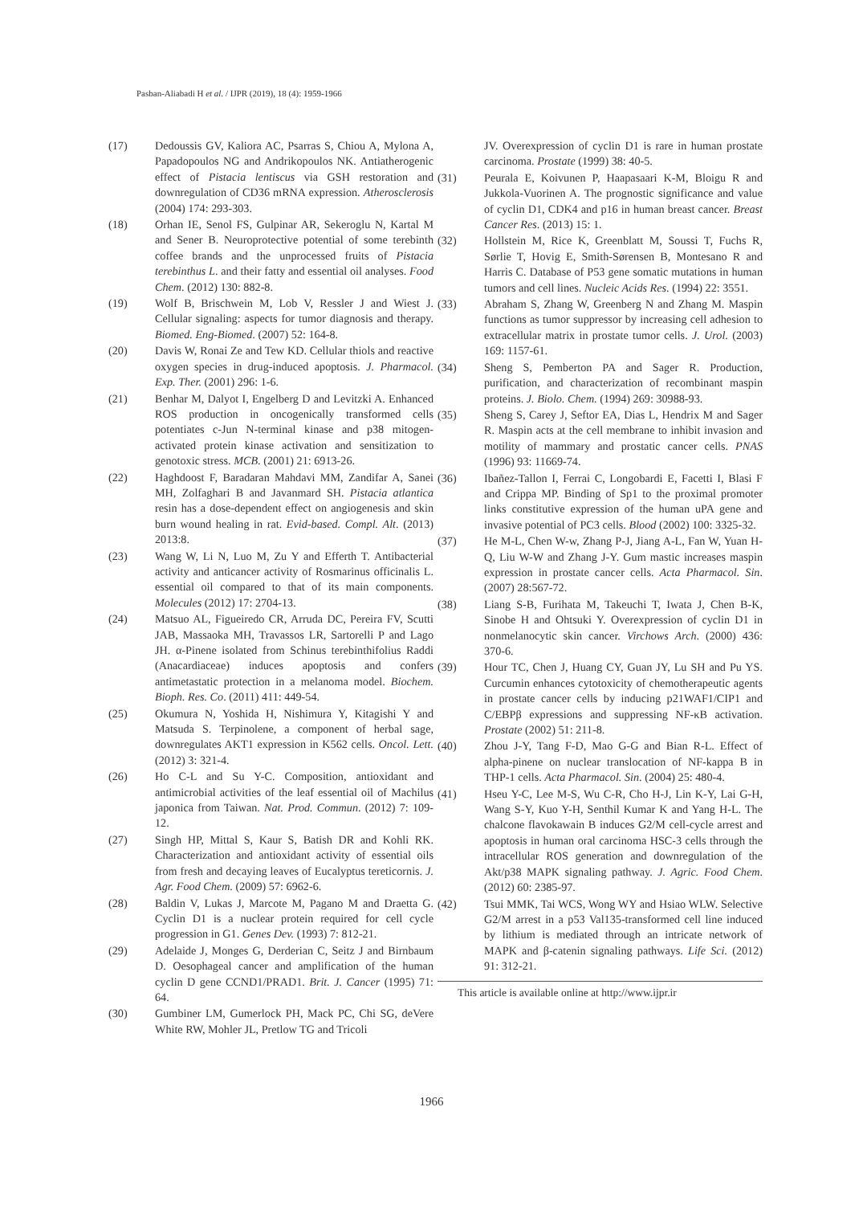Pasban-Aliabadi H et al. / IJPR (2019), 18 (4): 1959-1966
(17) Dedoussis GV, Kaliora AC, Psarras S, Chiou A, Mylona A, Papadopoulos NG and Andrikopoulos NK. Antiatherogenic effect of Pistacia lentiscus via GSH restoration and downregulation of CD36 mRNA expression. Atherosclerosis (2004) 174: 293-303.
(18) Orhan IE, Senol FS, Gulpinar AR, Sekeroglu N, Kartal M and Sener B. Neuroprotective potential of some terebinth coffee brands and the unprocessed fruits of Pistacia terebinthus L. and their fatty and essential oil analyses. Food Chem. (2012) 130: 882-8.
(19) Wolf B, Brischwein M, Lob V, Ressler J and Wiest J. Cellular signaling: aspects for tumor diagnosis and therapy. Biomed. Eng-Biomed. (2007) 52: 164-8.
(20) Davis W, Ronai Ze and Tew KD. Cellular thiols and reactive oxygen species in drug-induced apoptosis. J. Pharmacol. Exp. Ther. (2001) 296: 1-6.
(21) Benhar M, Dalyot I, Engelberg D and Levitzki A. Enhanced ROS production in oncogenically transformed cells potentiates c-Jun N-terminal kinase and p38 mitogen-activated protein kinase activation and sensitization to genotoxic stress. MCB. (2001) 21: 6913-26.
(22) Haghdoost F, Baradaran Mahdavi MM, Zandifar A, Sanei MH, Zolfaghari B and Javanmard SH. Pistacia atlantica resin has a dose-dependent effect on angiogenesis and skin burn wound healing in rat. Evid-based. Compl. Alt. (2013) 2013:8.
(23) Wang W, Li N, Luo M, Zu Y and Efferth T. Antibacterial activity and anticancer activity of Rosmarinus officinalis L. essential oil compared to that of its main components. Molecules (2012) 17: 2704-13.
(24) Matsuo AL, Figueiredo CR, Arruda DC, Pereira FV, Scutti JAB, Massaoka MH, Travassos LR, Sartorelli P and Lago JH. α-Pinene isolated from Schinus terebinthifolius Raddi (Anacardiaceae) induces apoptosis and confers antimetastatic protection in a melanoma model. Biochem. Bioph. Res. Co. (2011) 411: 449-54.
(25) Okumura N, Yoshida H, Nishimura Y, Kitagishi Y and Matsuda S. Terpinolene, a component of herbal sage, downregulates AKT1 expression in K562 cells. Oncol. Lett. (2012) 3: 321-4.
(26) Ho C-L and Su Y-C. Composition, antioxidant and antimicrobial activities of the leaf essential oil of Machilus japonica from Taiwan. Nat. Prod. Commun. (2012) 7: 109-12.
(27) Singh HP, Mittal S, Kaur S, Batish DR and Kohli RK. Characterization and antioxidant activity of essential oils from fresh and decaying leaves of Eucalyptus tereticornis. J. Agr. Food Chem. (2009) 57: 6962-6.
(28) Baldin V, Lukas J, Marcote M, Pagano M and Draetta G. Cyclin D1 is a nuclear protein required for cell cycle progression in G1. Genes Dev. (1993) 7: 812-21.
(29) Adelaide J, Monges G, Derderian C, Seitz J and Birnbaum D. Oesophageal cancer and amplification of the human cyclin D gene CCND1/PRAD1. Brit. J. Cancer (1995) 71: 64.
(30) Gumbiner LM, Gumerlock PH, Mack PC, Chi SG, deVere White RW, Mohler JL, Pretlow TG and Tricoli
JV. Overexpression of cyclin D1 is rare in human prostate carcinoma. Prostate (1999) 38: 40-5.
(31) Peurala E, Koivunen P, Haapasaari K-M, Bloigu R and Jukkola-Vuorinen A. The prognostic significance and value of cyclin D1, CDK4 and p16 in human breast cancer. Breast Cancer Res. (2013) 15: 1.
(32) Hollstein M, Rice K, Greenblatt M, Soussi T, Fuchs R, Sørlie T, Hovig E, Smith-Sørensen B, Montesano R and Harris C. Database of P53 gene somatic mutations in human tumors and cell lines. Nucleic Acids Res. (1994) 22: 3551.
(33) Abraham S, Zhang W, Greenberg N and Zhang M. Maspin functions as tumor suppressor by increasing cell adhesion to extracellular matrix in prostate tumor cells. J. Urol. (2003) 169: 1157-61.
(34) Sheng S, Pemberton PA and Sager R. Production, purification, and characterization of recombinant maspin proteins. J. Biolo. Chem. (1994) 269: 30988-93.
(35) Sheng S, Carey J, Seftor EA, Dias L, Hendrix M and Sager R. Maspin acts at the cell membrane to inhibit invasion and motility of mammary and prostatic cancer cells. PNAS (1996) 93: 11669-74.
(36) Ibañez-Tallon I, Ferrai C, Longobardi E, Facetti I, Blasi F and Crippa MP. Binding of Sp1 to the proximal promoter links constitutive expression of the human uPA gene and invasive potential of PC3 cells. Blood (2002) 100: 3325-32.
(37) He M-L, Chen W-w, Zhang P-J, Jiang A-L, Fan W, Yuan H-Q, Liu W-W and Zhang J-Y. Gum mastic increases maspin expression in prostate cancer cells. Acta Pharmacol. Sin. (2007) 28:567-72.
(38) Liang S-B, Furihata M, Takeuchi T, Iwata J, Chen B-K, Sinobe H and Ohtsuki Y. Overexpression of cyclin D1 in nonmelanocytic skin cancer. Virchows Arch. (2000) 436: 370-6.
(39) Hour TC, Chen J, Huang CY, Guan JY, Lu SH and Pu YS. Curcumin enhances cytotoxicity of chemotherapeutic agents in prostate cancer cells by inducing p21WAF1/CIP1 and C/EBPβ expressions and suppressing NF-κB activation. Prostate (2002) 51: 211-8.
(40) Zhou J-Y, Tang F-D, Mao G-G and Bian R-L. Effect of alpha-pinene on nuclear translocation of NF-kappa B in THP-1 cells. Acta Pharmacol. Sin. (2004) 25: 480-4.
(41) Hseu Y-C, Lee M-S, Wu C-R, Cho H-J, Lin K-Y, Lai G-H, Wang S-Y, Kuo Y-H, Senthil Kumar K and Yang H-L. The chalcone flavokawain B induces G2/M cell-cycle arrest and apoptosis in human oral carcinoma HSC-3 cells through the intracellular ROS generation and downregulation of the Akt/p38 MAPK signaling pathway. J. Agric. Food Chem. (2012) 60: 2385-97.
(42) Tsui MMK, Tai WCS, Wong WY and Hsiao WLW. Selective G2/M arrest in a p53 Val135-transformed cell line induced by lithium is mediated through an intricate network of MAPK and β-catenin signaling pathways. Life Sci. (2012) 91: 312-21.
This article is available online at http://www.ijpr.ir
1966